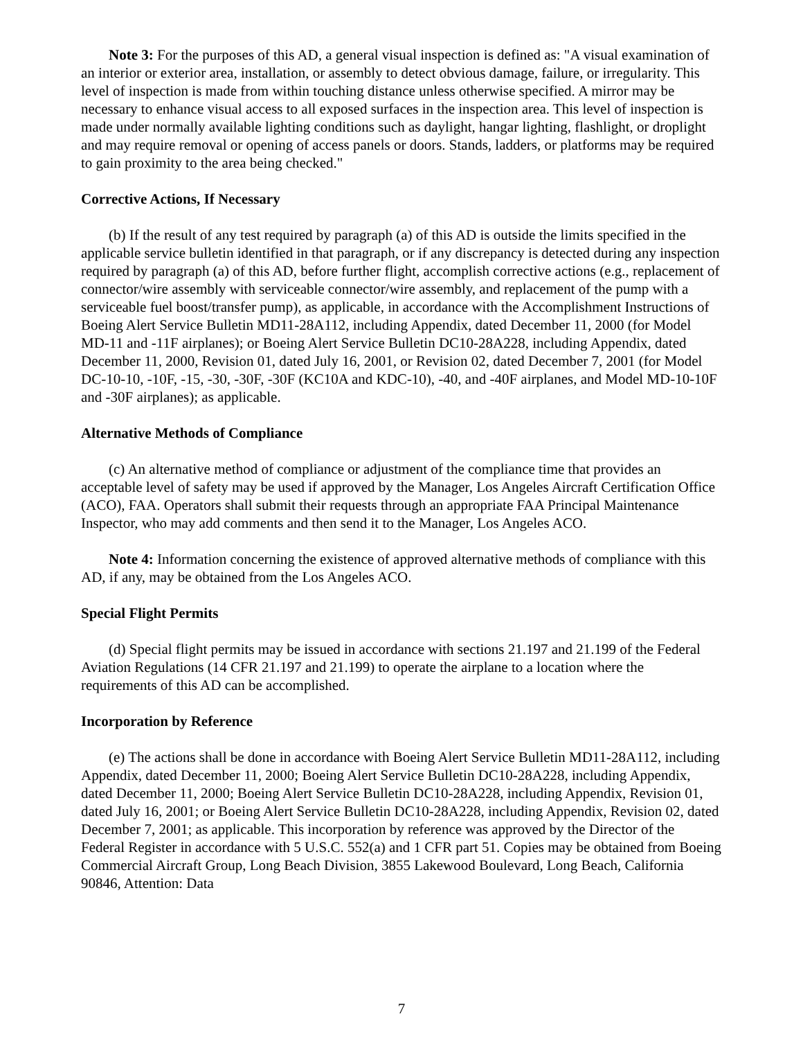Note 3: For the purposes of this AD, a general visual inspection is defined as: "A visual examination of an interior or exterior area, installation, or assembly to detect obvious damage, failure, or irregularity. This level of inspection is made from within touching distance unless otherwise specified. A mirror may be necessary to enhance visual access to all exposed surfaces in the inspection area. This level of inspection is made under normally available lighting conditions such as daylight, hangar lighting, flashlight, or droplight and may require removal or opening of access panels or doors. Stands, ladders, or platforms may be required to gain proximity to the area being checked."
Corrective Actions, If Necessary
(b) If the result of any test required by paragraph (a) of this AD is outside the limits specified in the applicable service bulletin identified in that paragraph, or if any discrepancy is detected during any inspection required by paragraph (a) of this AD, before further flight, accomplish corrective actions (e.g., replacement of connector/wire assembly with serviceable connector/wire assembly, and replacement of the pump with a serviceable fuel boost/transfer pump), as applicable, in accordance with the Accomplishment Instructions of Boeing Alert Service Bulletin MD11-28A112, including Appendix, dated December 11, 2000 (for Model MD-11 and -11F airplanes); or Boeing Alert Service Bulletin DC10-28A228, including Appendix, dated December 11, 2000, Revision 01, dated July 16, 2001, or Revision 02, dated December 7, 2001 (for Model DC-10-10, -10F, -15, -30, -30F, -30F (KC10A and KDC-10), -40, and -40F airplanes, and Model MD-10-10F and -30F airplanes); as applicable.
Alternative Methods of Compliance
(c) An alternative method of compliance or adjustment of the compliance time that provides an acceptable level of safety may be used if approved by the Manager, Los Angeles Aircraft Certification Office (ACO), FAA. Operators shall submit their requests through an appropriate FAA Principal Maintenance Inspector, who may add comments and then send it to the Manager, Los Angeles ACO.
Note 4: Information concerning the existence of approved alternative methods of compliance with this AD, if any, may be obtained from the Los Angeles ACO.
Special Flight Permits
(d) Special flight permits may be issued in accordance with sections 21.197 and 21.199 of the Federal Aviation Regulations (14 CFR 21.197 and 21.199) to operate the airplane to a location where the requirements of this AD can be accomplished.
Incorporation by Reference
(e) The actions shall be done in accordance with Boeing Alert Service Bulletin MD11-28A112, including Appendix, dated December 11, 2000; Boeing Alert Service Bulletin DC10-28A228, including Appendix, dated December 11, 2000; Boeing Alert Service Bulletin DC10-28A228, including Appendix, Revision 01, dated July 16, 2001; or Boeing Alert Service Bulletin DC10-28A228, including Appendix, Revision 02, dated December 7, 2001; as applicable. This incorporation by reference was approved by the Director of the Federal Register in accordance with 5 U.S.C. 552(a) and 1 CFR part 51. Copies may be obtained from Boeing Commercial Aircraft Group, Long Beach Division, 3855 Lakewood Boulevard, Long Beach, California 90846, Attention: Data
7